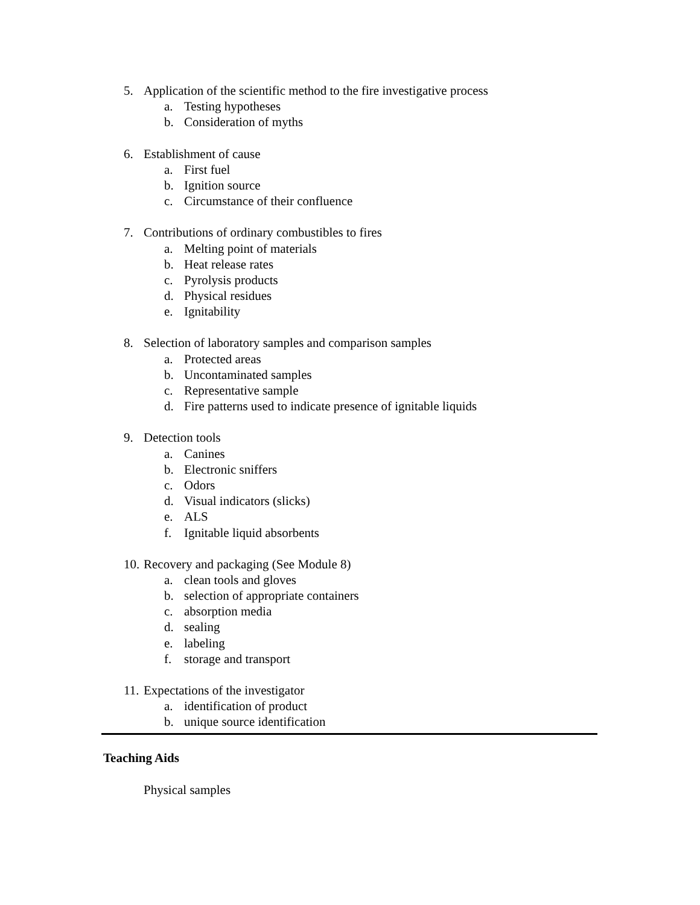5. Application of the scientific method to the fire investigative process
a. Testing hypotheses
b. Consideration of myths
6. Establishment of cause
a. First fuel
b. Ignition source
c. Circumstance of their confluence
7. Contributions of ordinary combustibles to fires
a. Melting point of materials
b. Heat release rates
c. Pyrolysis products
d. Physical residues
e. Ignitability
8. Selection of laboratory samples and comparison samples
a. Protected areas
b. Uncontaminated samples
c. Representative sample
d. Fire patterns used to indicate presence of ignitable liquids
9. Detection tools
a. Canines
b. Electronic sniffers
c. Odors
d. Visual indicators (slicks)
e. ALS
f. Ignitable liquid absorbents
10. Recovery and packaging (See Module 8)
a. clean tools and gloves
b. selection of appropriate containers
c. absorption media
d. sealing
e. labeling
f. storage and transport
11. Expectations of the investigator
a. identification of product
b. unique source identification
Teaching Aids
Physical samples